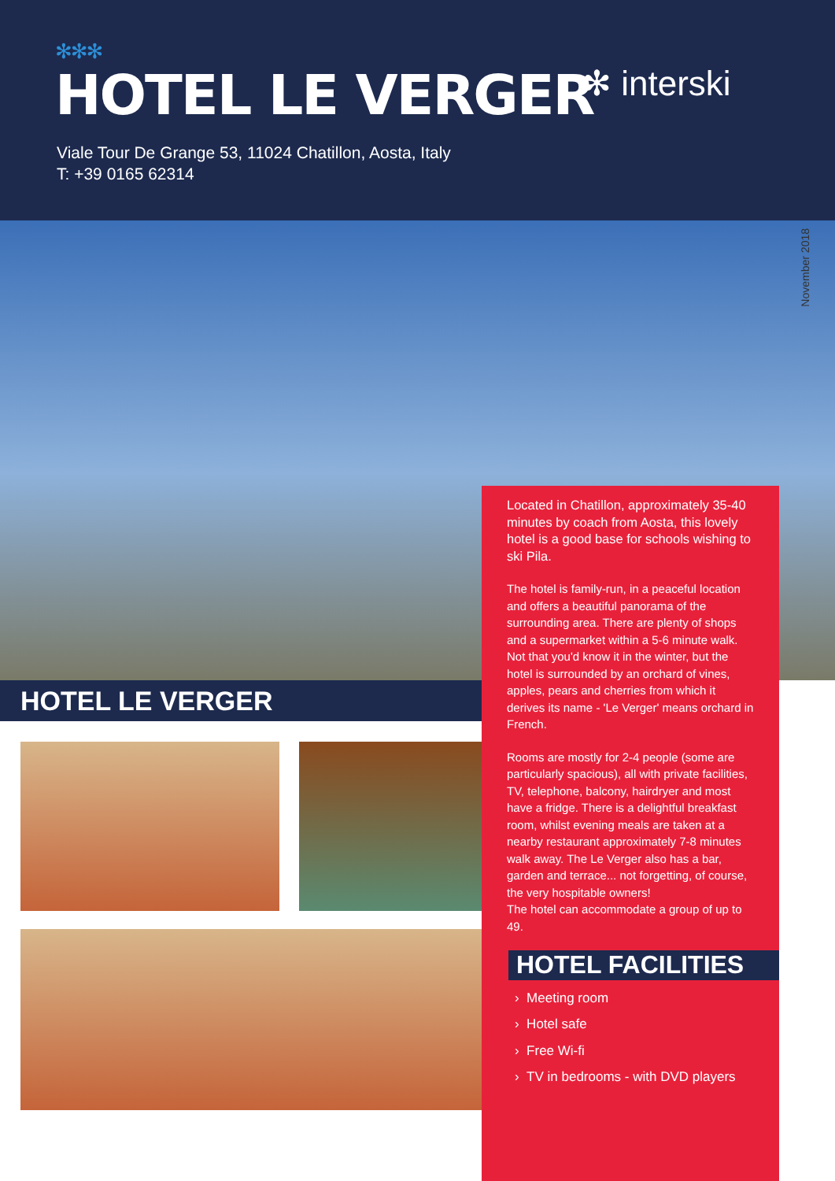✻✻✻
HOTEL LE VERGER
✻ interski
Viale Tour De Grange 53, 11024 Chatillon, Aosta, Italy
T: +39 0165 62314
November 2018
HOTEL LE VERGER
Located in Chatillon, approximately 35-40 minutes by coach from Aosta, this lovely hotel is a good base for schools wishing to ski Pila.
The hotel is family-run, in a peaceful location and offers a beautiful panorama of the surrounding area. There are plenty of shops and a supermarket within a 5-6 minute walk. Not that you'd know it in the winter, but the hotel is surrounded by an orchard of vines, apples, pears and cherries from which it derives its name - 'Le Verger' means orchard in French.
Rooms are mostly for 2-4 people (some are particularly spacious), all with private facilities, TV, telephone, balcony, hairdryer and most have a fridge. There is a delightful breakfast room, whilst evening meals are taken at a nearby restaurant approximately 7-8 minutes walk away. The Le Verger also has a bar, garden and terrace... not forgetting, of course, the very hospitable owners!
The hotel can accommodate a group of up to 49.
HOTEL FACILITIES
› Meeting room
› Hotel safe
› Free Wi-fi
› TV in bedrooms - with DVD players